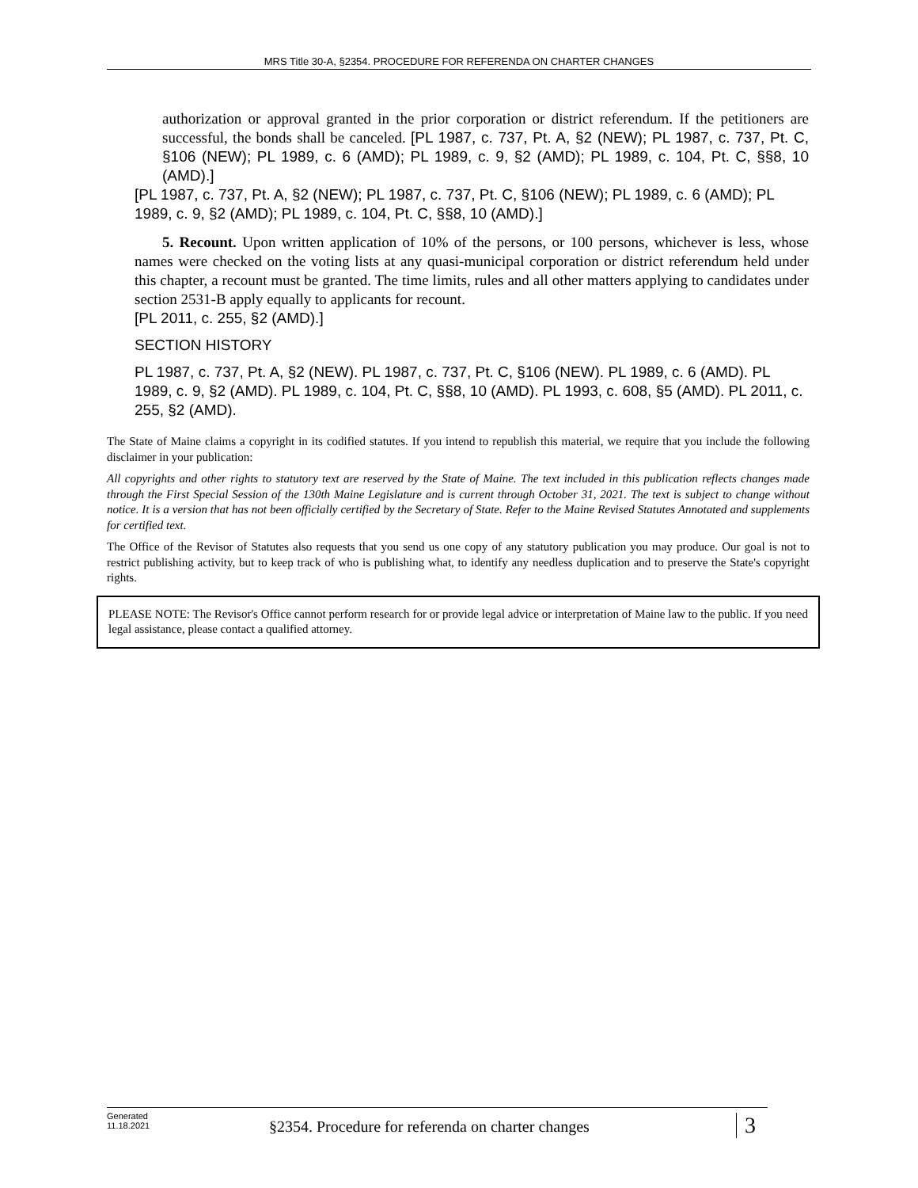MRS Title 30-A, §2354. PROCEDURE FOR REFERENDA ON CHARTER CHANGES
authorization or approval granted in the prior corporation or district referendum. If the petitioners are successful, the bonds shall be canceled. [PL 1987, c. 737, Pt. A, §2 (NEW); PL 1987, c. 737, Pt. C, §106 (NEW); PL 1989, c. 6 (AMD); PL 1989, c. 9, §2 (AMD); PL 1989, c. 104, Pt. C, §§8, 10 (AMD).]
[PL 1987, c. 737, Pt. A, §2 (NEW); PL 1987, c. 737, Pt. C, §106 (NEW); PL 1989, c. 6 (AMD); PL 1989, c. 9, §2 (AMD); PL 1989, c. 104, Pt. C, §§8, 10 (AMD).]
5. Recount. Upon written application of 10% of the persons, or 100 persons, whichever is less, whose names were checked on the voting lists at any quasi-municipal corporation or district referendum held under this chapter, a recount must be granted. The time limits, rules and all other matters applying to candidates under section 2531-B apply equally to applicants for recount.
[PL 2011, c. 255, §2 (AMD).]
SECTION HISTORY
PL 1987, c. 737, Pt. A, §2 (NEW). PL 1987, c. 737, Pt. C, §106 (NEW). PL 1989, c. 6 (AMD). PL 1989, c. 9, §2 (AMD). PL 1989, c. 104, Pt. C, §§8, 10 (AMD). PL 1993, c. 608, §5 (AMD). PL 2011, c. 255, §2 (AMD).
The State of Maine claims a copyright in its codified statutes. If you intend to republish this material, we require that you include the following disclaimer in your publication:
All copyrights and other rights to statutory text are reserved by the State of Maine. The text included in this publication reflects changes made through the First Special Session of the 130th Maine Legislature and is current through October 31, 2021. The text is subject to change without notice. It is a version that has not been officially certified by the Secretary of State. Refer to the Maine Revised Statutes Annotated and supplements for certified text.
The Office of the Revisor of Statutes also requests that you send us one copy of any statutory publication you may produce. Our goal is not to restrict publishing activity, but to keep track of who is publishing what, to identify any needless duplication and to preserve the State's copyright rights.
PLEASE NOTE: The Revisor's Office cannot perform research for or provide legal advice or interpretation of Maine law to the public. If you need legal assistance, please contact a qualified attorney.
Generated
11.18.2021
§2354. Procedure for referenda on charter changes
3